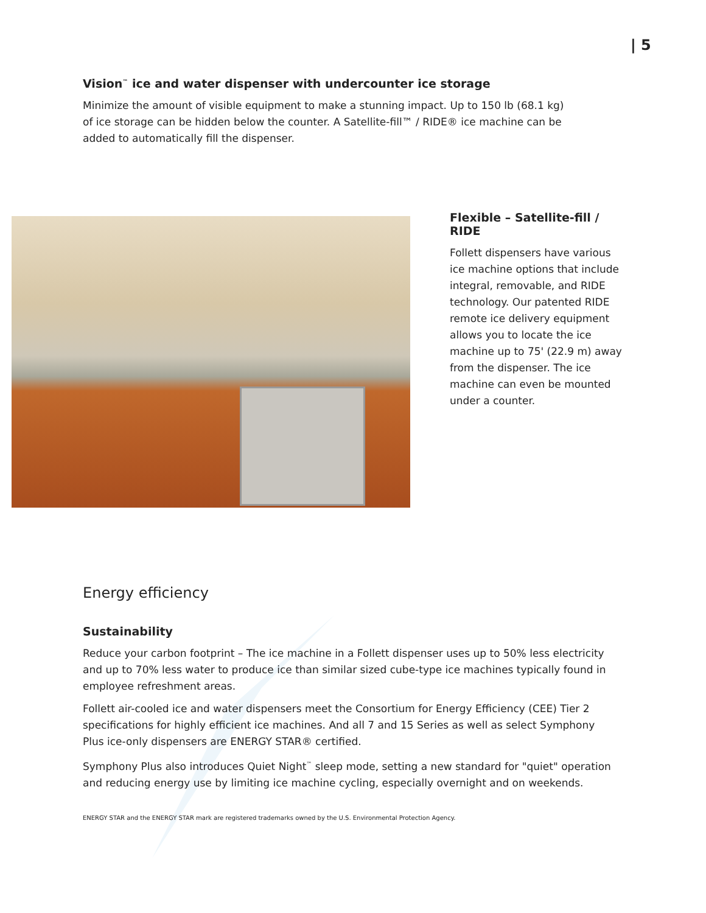| 5
Vision<sup>™</sup> ice and water dispenser with undercounter ice storage
Minimize the amount of visible equipment to make a stunning impact. Up to 150 lb (68.1 kg) of ice storage can be hidden below the counter. A Satellite-fill™ / RIDE® ice machine can be added to automatically fill the dispenser.
Flexible – Satellite-fill / RIDE
Follett dispensers have various ice machine options that include integral, removable, and RIDE technology. Our patented RIDE remote ice delivery equipment allows you to locate the ice machine up to 75' (22.9 m) away from the dispenser. The ice machine can even be mounted under a counter.
Energy efficiency
Sustainability
Reduce your carbon footprint – The ice machine in a Follett dispenser uses up to 50% less electricity and up to 70% less water to produce ice than similar sized cube-type ice machines typically found in employee refreshment areas.
Follett air-cooled ice and water dispensers meet the Consortium for Energy Efficiency (CEE) Tier 2 specifications for highly efficient ice machines. And all 7 and 15 Series as well as select Symphony Plus ice-only dispensers are ENERGY STAR® certified.
Symphony Plus also introduces Quiet Night<sup>™</sup> sleep mode, setting a new standard for "quiet" operation and reducing energy use by limiting ice machine cycling, especially overnight and on weekends.
ENERGY STAR and the ENERGY STAR mark are registered trademarks owned by the U.S. Environmental Protection Agency.